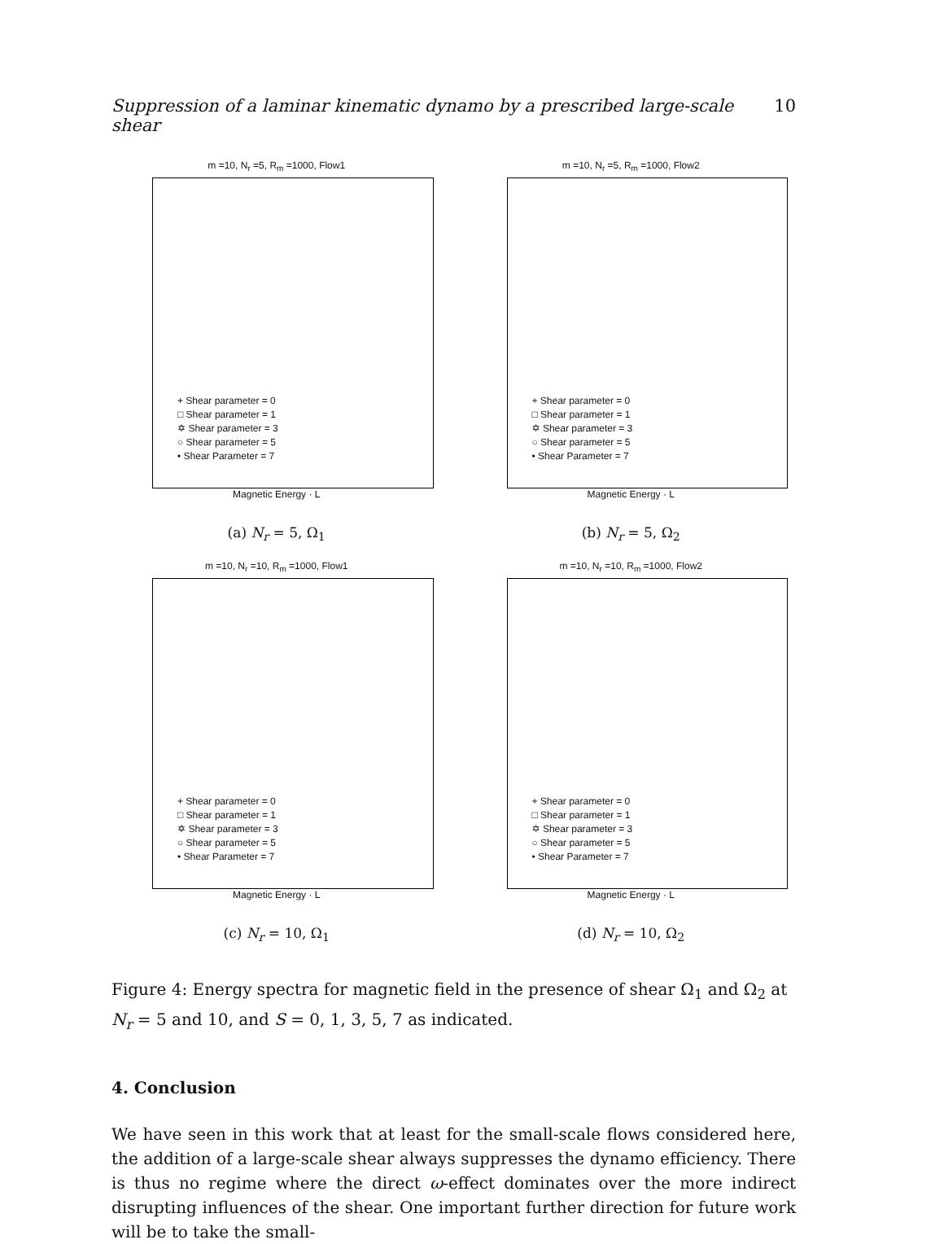Suppression of a laminar kinematic dynamo by a prescribed large-scale shear 10
m =10, N<sub>r</sub> =5, R<sub>m</sub> =1000, Flow1
+ Shear parameter = 0
□ Shear parameter = 1
✡ Shear parameter = 3
○ Shear parameter = 5
• Shear Parameter = 7
Magnetic Energy · L
(a) N<sub>r</sub> = 5, Ω<sub>1</sub>
m =10, N<sub>r</sub> =5, R<sub>m</sub> =1000, Flow2
+ Shear parameter = 0
□ Shear parameter = 1
✡ Shear parameter = 3
○ Shear parameter = 5
• Shear Parameter = 7
Magnetic Energy · L
(b) N<sub>r</sub> = 5, Ω<sub>2</sub>
m =10, N<sub>r</sub> =10, R<sub>m</sub> =1000, Flow1
+ Shear parameter = 0
□ Shear parameter = 1
✡ Shear parameter = 3
○ Shear parameter = 5
• Shear Parameter = 7
Magnetic Energy · L
(c) N<sub>r</sub> = 10, Ω<sub>1</sub>
m =10, N<sub>r</sub> =10, R<sub>m</sub> =1000, Flow2
+ Shear parameter = 0
□ Shear parameter = 1
✡ Shear parameter = 3
○ Shear parameter = 5
• Shear Parameter = 7
Magnetic Energy · L
(d) N<sub>r</sub> = 10, Ω<sub>2</sub>
Figure 4: Energy spectra for magnetic field in the presence of shear Ω<sub>1</sub> and Ω<sub>2</sub> at N<sub>r</sub> = 5 and 10, and S = 0, 1, 3, 5, 7 as indicated.
4. Conclusion
We have seen in this work that at least for the small-scale flows considered here, the addition of a large-scale shear always suppresses the dynamo efficiency. There is thus no regime where the direct ω-effect dominates over the more indirect disrupting influences of the shear. One important further direction for future work will be to take the small-